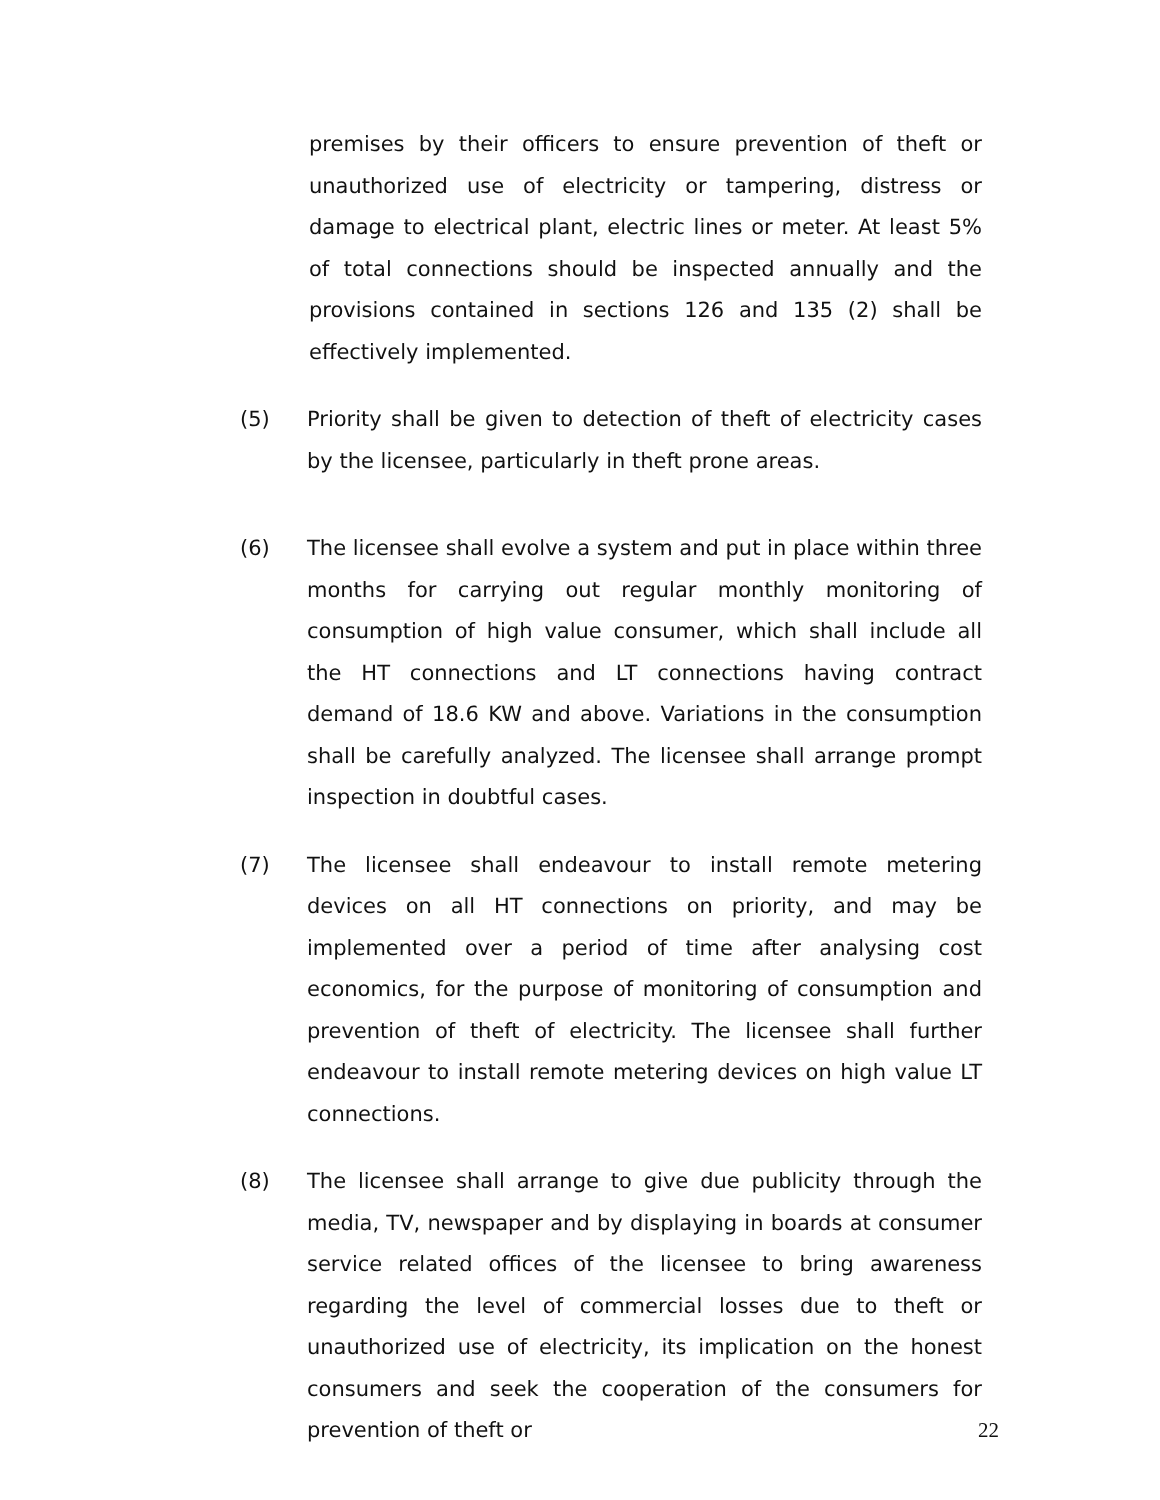premises by their officers to ensure prevention of theft or unauthorized use of electricity or tampering, distress or damage to electrical plant, electric lines or meter. At least 5% of total connections should be inspected annually and the provisions contained in sections 126 and 135 (2) shall be effectively implemented.
(5) Priority shall be given to detection of theft of electricity cases by the licensee, particularly in theft prone areas.
(6) The licensee shall evolve a system and put in place within three months for carrying out regular monthly monitoring of consumption of high value consumer, which shall include all the HT connections and LT connections having contract demand of 18.6 KW and above. Variations in the consumption shall be carefully analyzed. The licensee shall arrange prompt inspection in doubtful cases.
(7) The licensee shall endeavour to install remote metering devices on all HT connections on priority, and may be implemented over a period of time after analysing cost economics, for the purpose of monitoring of consumption and prevention of theft of electricity. The licensee shall further endeavour to install remote metering devices on high value LT connections.
(8) The licensee shall arrange to give due publicity through the media, TV, newspaper and by displaying in boards at consumer service related offices of the licensee to bring awareness regarding the level of commercial losses due to theft or unauthorized use of electricity, its implication on the honest consumers and seek the cooperation of the consumers for prevention of theft or
22